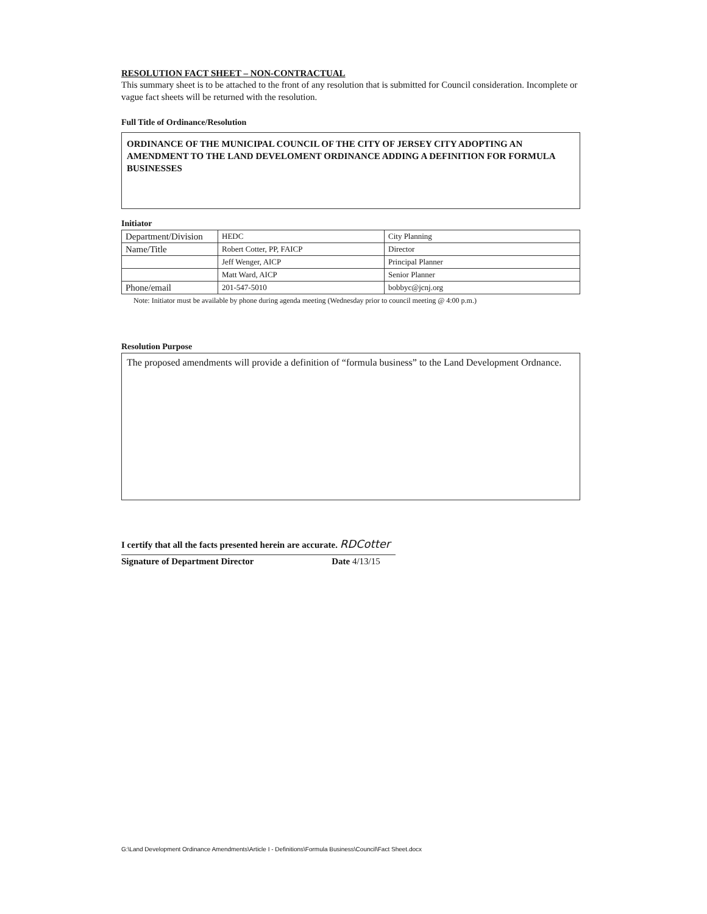RESOLUTION FACT SHEET – NON-CONTRACTUAL
This summary sheet is to be attached to the front of any resolution that is submitted for Council consideration. Incomplete or vague fact sheets will be returned with the resolution.
Full Title of Ordinance/Resolution
ORDINANCE OF THE MUNICIPAL COUNCIL OF THE CITY OF JERSEY CITY ADOPTING AN AMENDMENT TO THE LAND DEVELOMENT ORDINANCE ADDING A DEFINITION FOR FORMULA BUSINESSES
Initiator
| Department/Division | HEDC | City Planning |
| Name/Title | Robert Cotter, PP, FAICP | Director |
| | Jeff Wenger, AICP | Principal Planner |
| | Matt Ward, AICP | Senior Planner |
| Phone/email | 201-547-5010 | bobbyc@jcnj.org |
Note: Initiator must be available by phone during agenda meeting (Wednesday prior to council meeting @ 4:00 p.m.)
Resolution Purpose
The proposed amendments will provide a definition of “formula business” to the Land Development Ordnance.
I certify that all the facts presented herein are accurate. RDCotter
Signature of Department Director Date 4/13/15
G:\Land Development Ordinance Amendments\Article I - Definitions\Formula Business\Council\Fact Sheet.docx